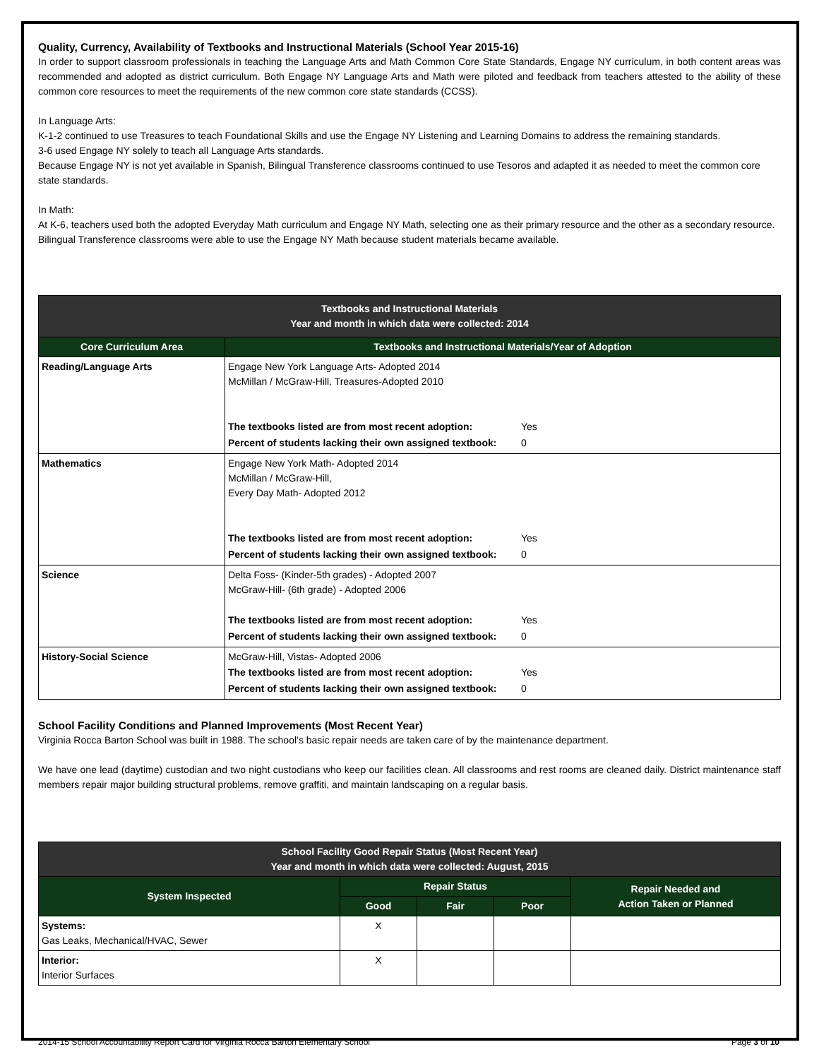Quality, Currency, Availability of Textbooks and Instructional Materials (School Year 2015-16)
In order to support classroom professionals in teaching the Language Arts and Math Common Core State Standards, Engage NY curriculum, in both content areas was recommended and adopted as district curriculum. Both Engage NY Language Arts and Math were piloted and feedback from teachers attested to the ability of these common core resources to meet the requirements of the new common core state standards (CCSS).
In Language Arts:
K-1-2 continued to use Treasures to teach Foundational Skills and use the Engage NY Listening and Learning Domains to address the remaining standards.
3-6 used Engage NY solely to teach all Language Arts standards.
Because Engage NY is not yet available in Spanish, Bilingual Transference classrooms continued to use Tesoros and adapted it as needed to meet the common core state standards.
In Math:
At K-6, teachers used both the adopted Everyday Math curriculum and Engage NY Math, selecting one as their primary resource and the other as a secondary resource.
Bilingual Transference classrooms were able to use the Engage NY Math because student materials became available.
| Textbooks and Instructional Materials Year and month in which data were collected: 2014 | |
| Core Curriculum Area | Textbooks and Instructional Materials/Year of Adoption |
| Reading/Language Arts | Engage New York Language Arts- Adopted 2014 McMillan / McGraw-Hill, Treasures-Adopted 2010 / The textbooks listed are from most recent adoption: / Yes / / Percent of students lacking their own assigned textbook: / 0 / |
| Mathematics | Engage New York Math- Adopted 2014 McMillan / McGraw-Hill, Every Day Math- Adopted 2012 / The textbooks listed are from most recent adoption: / Yes / / Percent of students lacking their own assigned textbook: / 0 / |
| Science | Delta Foss- (Kinder-5th grades) - Adopted 2007 McGraw-Hill- (6th grade) - Adopted 2006 / The textbooks listed are from most recent adoption: / Yes / / Percent of students lacking their own assigned textbook: / 0 / |
| History-Social Science | McGraw-Hill, Vistas- Adopted 2006 / The textbooks listed are from most recent adoption: / Yes / / Percent of students lacking their own assigned textbook: / 0 / |
School Facility Conditions and Planned Improvements (Most Recent Year)
Virginia Rocca Barton School was built in 1988. The school’s basic repair needs are taken care of by the maintenance department.
We have one lead (daytime) custodian and two night custodians who keep our facilities clean. All classrooms and rest rooms are cleaned daily. District maintenance staff members repair major building structural problems, remove graffiti, and maintain landscaping on a regular basis.
| School Facility Good Repair Status (Most Recent Year) Year and month in which data were collected: August, 2015 | | | | |
| System Inspected | Repair Status | | | Repair Needed and Action Taken or Planned |
| | Good | Fair | Poor | |
| Systems: Gas Leaks, Mechanical/HVAC, Sewer | X | | | |
| Interior: Interior Surfaces | X | | | |
2014-15 School Accountability Report Card for Virginia Rocca Barton Elementary School Page 3 of 10